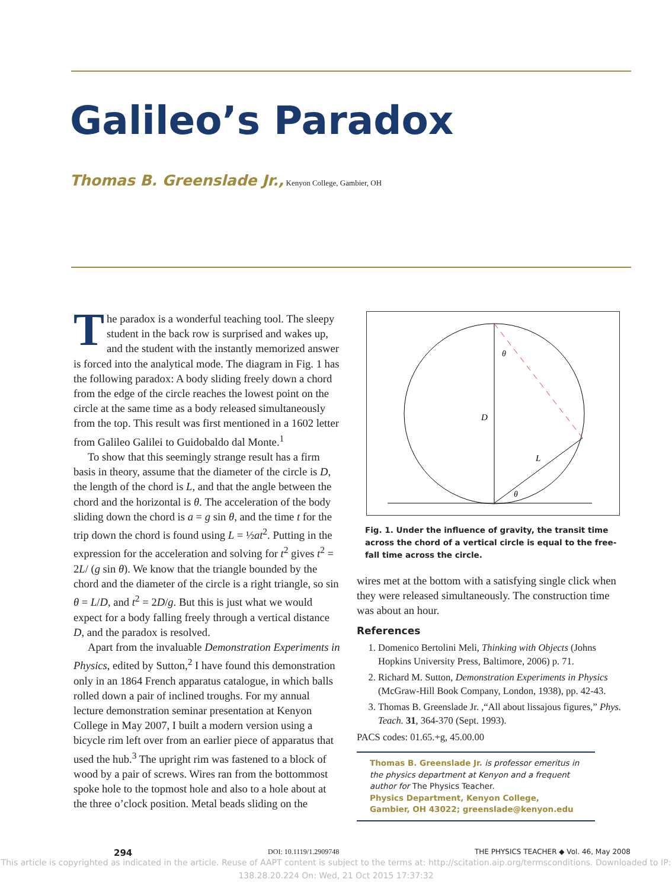Galileo’s Paradox
Thomas B. Greenslade Jr., Kenyon College, Gambier, OH
The paradox is a wonderful teaching tool. The sleepy student in the back row is surprised and wakes up, and the student with the instantly memorized answer is forced into the analytical mode. The diagram in Fig. 1 has the following paradox: A body sliding freely down a chord from the edge of the circle reaches the lowest point on the circle at the same time as a body released simultaneously from the top. This result was first mentioned in a 1602 letter from Galileo Galilei to Guidobaldo dal Monte.<sup>1</sup>
To show that this seemingly strange result has a firm basis in theory, assume that the diameter of the circle is D, the length of the chord is L, and that the angle between the chord and the horizontal is θ. The acceleration of the body sliding down the chord is a = g sin θ, and the time t for the trip down the chord is found using L = ½at<sup>2</sup>. Putting in the expression for the acceleration and solving for t<sup>2</sup> gives t<sup>2</sup> = 2L/ (g sin θ). We know that the triangle bounded by the chord and the diameter of the circle is a right triangle, so sin θ = L/D, and t<sup>2</sup> = 2D/g. But this is just what we would expect for a body falling freely through a vertical distance D, and the paradox is resolved.
Apart from the invaluable Demonstration Experiments in Physics, edited by Sutton,<sup>2</sup> I have found this demonstration only in an 1864 French apparatus catalogue, in which balls rolled down a pair of inclined troughs. For my annual lecture demonstration seminar presentation at Kenyon College in May 2007, I built a modern version using a bicycle rim left over from an earlier piece of apparatus that used the hub.<sup>3</sup> The upright rim was fastened to a block of wood by a pair of screws. Wires ran from the bottommost spoke hole to the topmost hole and also to a hole about at the three o’clock position. Metal beads sliding on the
D
L
θ
θ
Fig. 1. Under the influence of gravity, the transit time across the chord of a vertical circle is equal to the free-fall time across the circle.
wires met at the bottom with a satisfying single click when they were released simultaneously. The construction time was about an hour.
References
1. Domenico Bertolini Meli, Thinking with Objects (Johns Hopkins University Press, Baltimore, 2006) p. 71.
2. Richard M. Sutton, Demonstration Experiments in Physics (McGraw-Hill Book Company, London, 1938), pp. 42-43.
3. Thomas B. Greenslade Jr. ,“All about lissajous figures,” Phys. Teach. 31, 364-370 (Sept. 1993).
PACS codes: 01.65.+g, 45.00.00
Thomas B. Greenslade Jr. is professor emeritus in the physics department at Kenyon and a frequent author for The Physics Teacher.
Physics Department, Kenyon College, Gambier, OH 43022; greenslade@kenyon.edu
294 DOI: 10.1119/1.2909748 THE PHYSICS TEACHER ◆ Vol. 46, May 2008
This article is copyrighted as indicated in the article. Reuse of AAPT content is subject to the terms at: http://scitation.aip.org/termsconditions. Downloaded to IP:
138.28.20.224 On: Wed, 21 Oct 2015 17:37:32